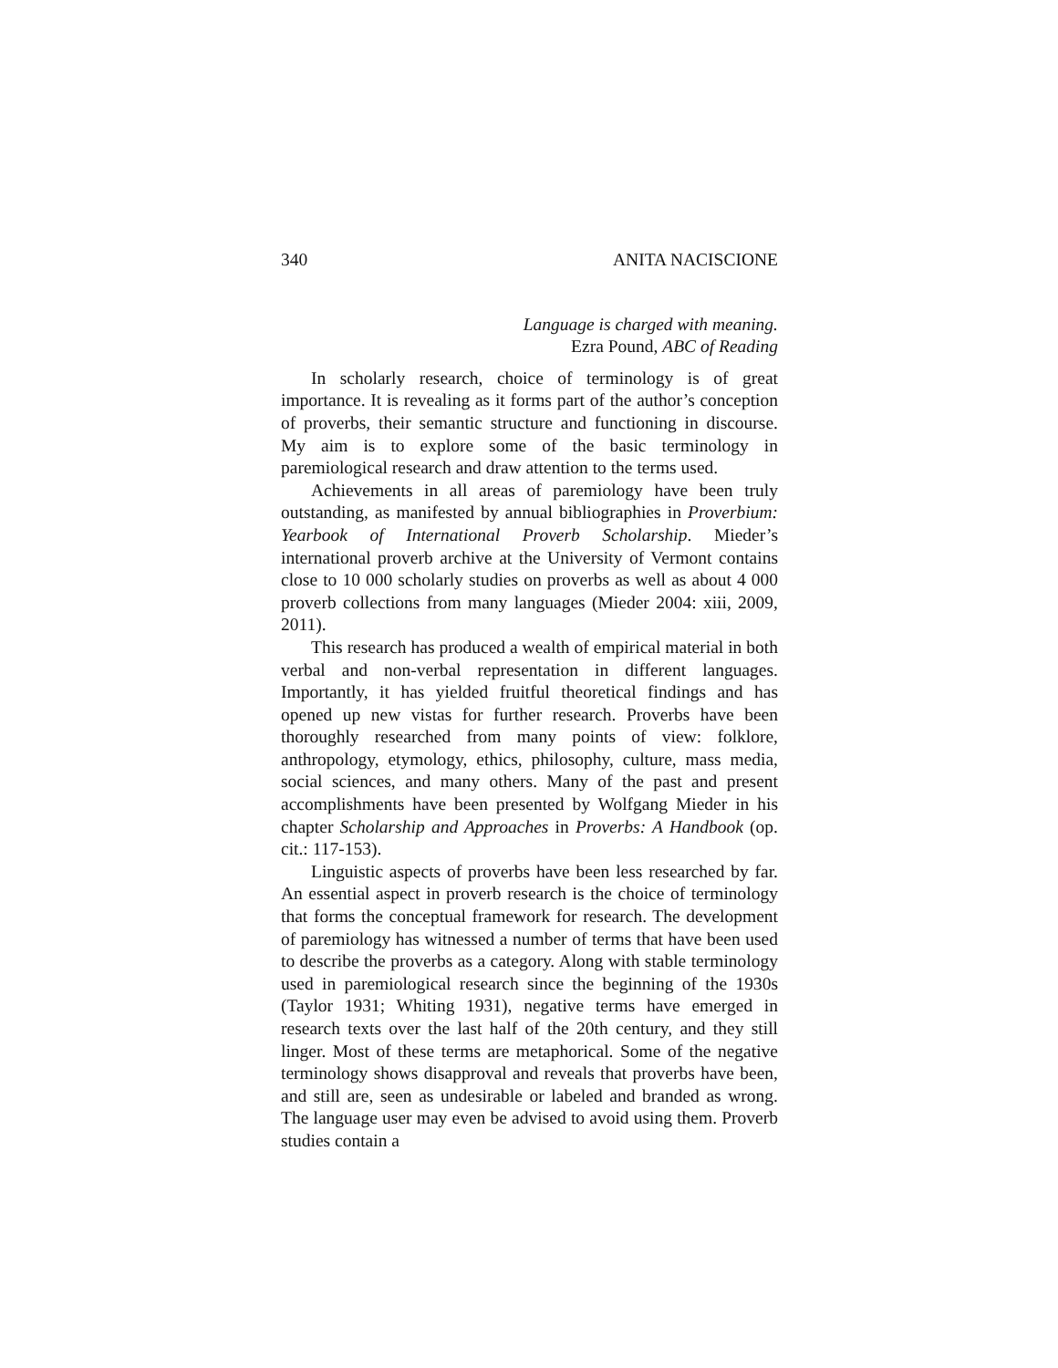340 ANITA NACISCIONE
Language is charged with meaning.
Ezra Pound, ABC of Reading
In scholarly research, choice of terminology is of great importance. It is revealing as it forms part of the author’s conception of proverbs, their semantic structure and functioning in discourse. My aim is to explore some of the basic terminology in paremiological research and draw attention to the terms used.
Achievements in all areas of paremiology have been truly outstanding, as manifested by annual bibliographies in Proverbium: Yearbook of International Proverb Scholarship. Mieder’s international proverb archive at the University of Vermont contains close to 10 000 scholarly studies on proverbs as well as about 4 000 proverb collections from many languages (Mieder 2004: xiii, 2009, 2011).
This research has produced a wealth of empirical material in both verbal and non-verbal representation in different languages. Importantly, it has yielded fruitful theoretical findings and has opened up new vistas for further research. Proverbs have been thoroughly researched from many points of view: folklore, anthropology, etymology, ethics, philosophy, culture, mass media, social sciences, and many others. Many of the past and present accomplishments have been presented by Wolfgang Mieder in his chapter Scholarship and Approaches in Proverbs: A Handbook (op. cit.: 117-153).
Linguistic aspects of proverbs have been less researched by far. An essential aspect in proverb research is the choice of terminology that forms the conceptual framework for research. The development of paremiology has witnessed a number of terms that have been used to describe the proverbs as a category. Along with stable terminology used in paremiological research since the beginning of the 1930s (Taylor 1931; Whiting 1931), negative terms have emerged in research texts over the last half of the 20th century, and they still linger. Most of these terms are metaphorical. Some of the negative terminology shows disapproval and reveals that proverbs have been, and still are, seen as undesirable or labeled and branded as wrong. The language user may even be advised to avoid using them. Proverb studies contain a